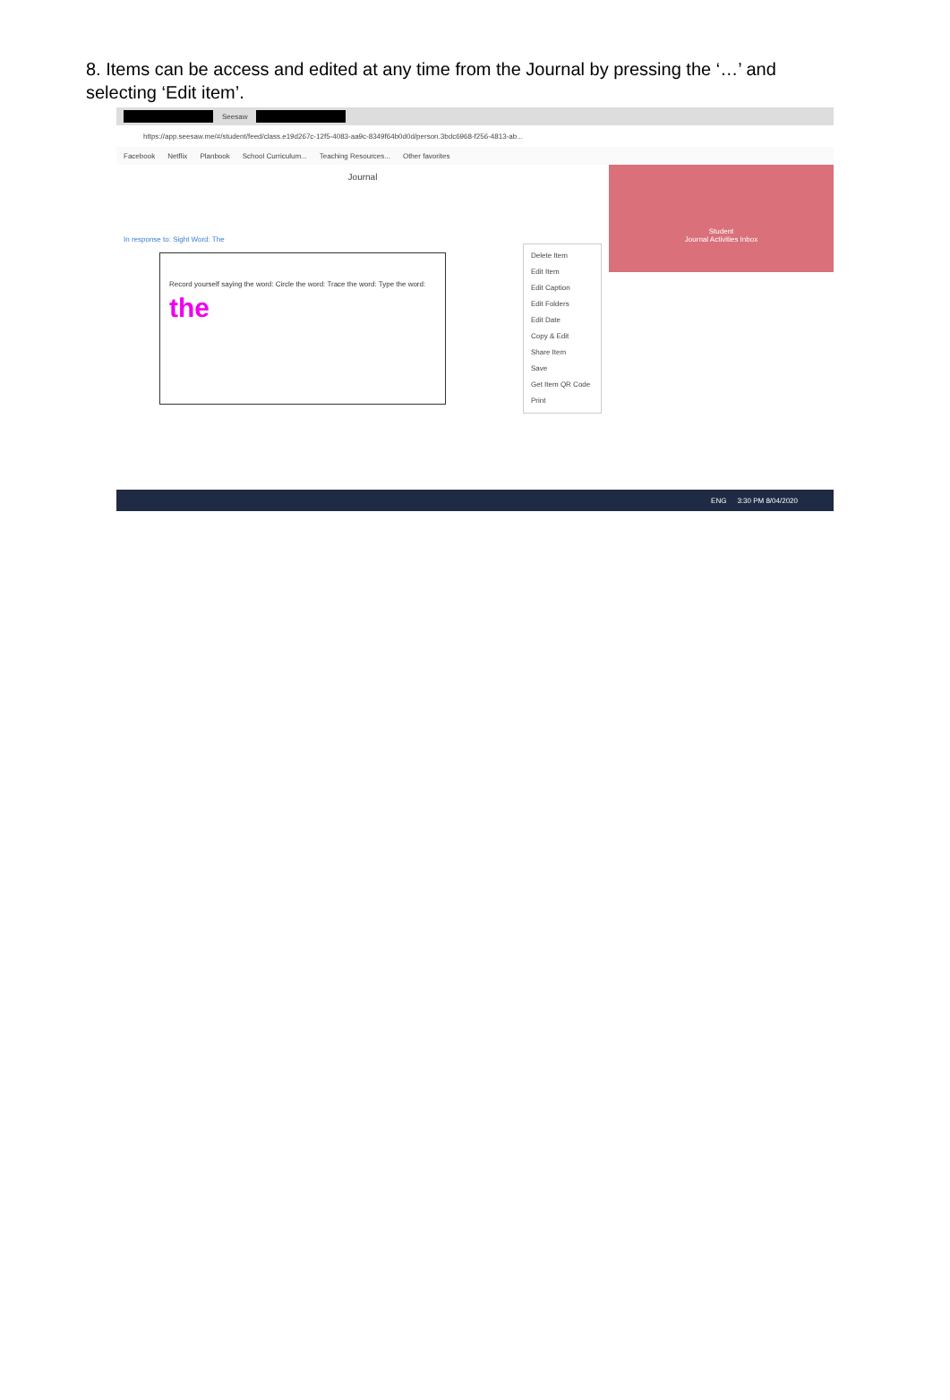8. Items can be access and edited at any time from the Journal by pressing the ‘…’ and selecting ‘Edit item’.
Seesaw
https://app.seesaw.me/#/student/feed/class.e19d267c-12f5-4083-aa9c-8349f64b0d0d/person.3bdc6968-f256-4813-ab...
Facebook Netflix Planbook School Curriculum... Teaching Resources... Other favorites
Journal
In response to: Sight Word: The
Delete Item
Edit Item
Edit Caption
Edit Folders
Edit Date
Copy & Edit
Share Item
Save
Get Item QR Code
Print
Record yourself saying the word: Circle the word: Trace the word: Type the word:
the
Student
Journal Activities Inbox
ENG 3:30 PM 8/04/2020